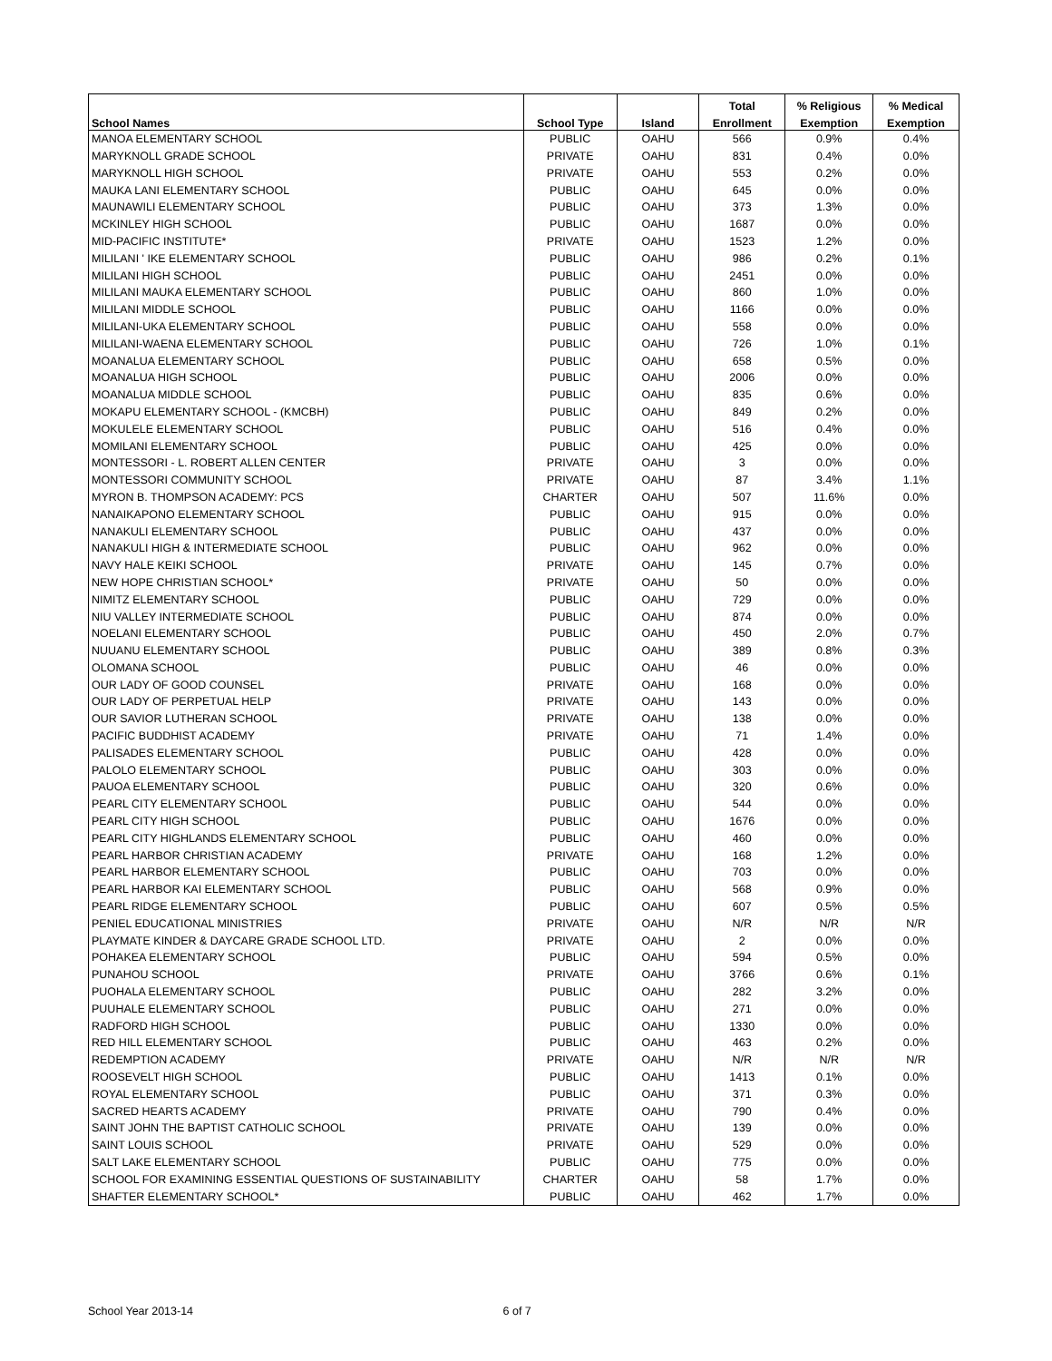| | | | Total | % Religious | % Medical |
| --- | --- | --- | --- | --- | --- |
| School Names | School Type | Island | Enrollment | Exemption | Exemption |
| MANOA ELEMENTARY SCHOOL | PUBLIC | OAHU | 566 | 0.9% | 0.4% |
| MARYKNOLL GRADE SCHOOL | PRIVATE | OAHU | 831 | 0.4% | 0.0% |
| MARYKNOLL HIGH SCHOOL | PRIVATE | OAHU | 553 | 0.2% | 0.0% |
| MAUKA LANI ELEMENTARY SCHOOL | PUBLIC | OAHU | 645 | 0.0% | 0.0% |
| MAUNAWILI ELEMENTARY SCHOOL | PUBLIC | OAHU | 373 | 1.3% | 0.0% |
| MCKINLEY HIGH SCHOOL | PUBLIC | OAHU | 1687 | 0.0% | 0.0% |
| MID-PACIFIC INSTITUTE* | PRIVATE | OAHU | 1523 | 1.2% | 0.0% |
| MILILANI ' IKE ELEMENTARY SCHOOL | PUBLIC | OAHU | 986 | 0.2% | 0.1% |
| MILILANI HIGH SCHOOL | PUBLIC | OAHU | 2451 | 0.0% | 0.0% |
| MILILANI MAUKA ELEMENTARY SCHOOL | PUBLIC | OAHU | 860 | 1.0% | 0.0% |
| MILILANI MIDDLE SCHOOL | PUBLIC | OAHU | 1166 | 0.0% | 0.0% |
| MILILANI-UKA ELEMENTARY SCHOOL | PUBLIC | OAHU | 558 | 0.0% | 0.0% |
| MILILANI-WAENA ELEMENTARY SCHOOL | PUBLIC | OAHU | 726 | 1.0% | 0.1% |
| MOANALUA ELEMENTARY SCHOOL | PUBLIC | OAHU | 658 | 0.5% | 0.0% |
| MOANALUA HIGH SCHOOL | PUBLIC | OAHU | 2006 | 0.0% | 0.0% |
| MOANALUA MIDDLE SCHOOL | PUBLIC | OAHU | 835 | 0.6% | 0.0% |
| MOKAPU ELEMENTARY SCHOOL - (KMCBH) | PUBLIC | OAHU | 849 | 0.2% | 0.0% |
| MOKULELE ELEMENTARY SCHOOL | PUBLIC | OAHU | 516 | 0.4% | 0.0% |
| MOMILANI ELEMENTARY SCHOOL | PUBLIC | OAHU | 425 | 0.0% | 0.0% |
| MONTESSORI - L. ROBERT ALLEN CENTER | PRIVATE | OAHU | 3 | 0.0% | 0.0% |
| MONTESSORI COMMUNITY SCHOOL | PRIVATE | OAHU | 87 | 3.4% | 1.1% |
| MYRON B. THOMPSON ACADEMY: PCS | CHARTER | OAHU | 507 | 11.6% | 0.0% |
| NANAIKAPONO ELEMENTARY SCHOOL | PUBLIC | OAHU | 915 | 0.0% | 0.0% |
| NANAKULI ELEMENTARY SCHOOL | PUBLIC | OAHU | 437 | 0.0% | 0.0% |
| NANAKULI HIGH & INTERMEDIATE SCHOOL | PUBLIC | OAHU | 962 | 0.0% | 0.0% |
| NAVY HALE KEIKI SCHOOL | PRIVATE | OAHU | 145 | 0.7% | 0.0% |
| NEW HOPE CHRISTIAN SCHOOL* | PRIVATE | OAHU | 50 | 0.0% | 0.0% |
| NIMITZ ELEMENTARY SCHOOL | PUBLIC | OAHU | 729 | 0.0% | 0.0% |
| NIU VALLEY INTERMEDIATE SCHOOL | PUBLIC | OAHU | 874 | 0.0% | 0.0% |
| NOELANI ELEMENTARY SCHOOL | PUBLIC | OAHU | 450 | 2.0% | 0.7% |
| NUUANU ELEMENTARY SCHOOL | PUBLIC | OAHU | 389 | 0.8% | 0.3% |
| OLOMANA SCHOOL | PUBLIC | OAHU | 46 | 0.0% | 0.0% |
| OUR LADY OF GOOD COUNSEL | PRIVATE | OAHU | 168 | 0.0% | 0.0% |
| OUR LADY OF PERPETUAL HELP | PRIVATE | OAHU | 143 | 0.0% | 0.0% |
| OUR SAVIOR LUTHERAN SCHOOL | PRIVATE | OAHU | 138 | 0.0% | 0.0% |
| PACIFIC BUDDHIST ACADEMY | PRIVATE | OAHU | 71 | 1.4% | 0.0% |
| PALISADES ELEMENTARY SCHOOL | PUBLIC | OAHU | 428 | 0.0% | 0.0% |
| PALOLO ELEMENTARY SCHOOL | PUBLIC | OAHU | 303 | 0.0% | 0.0% |
| PAUOA ELEMENTARY SCHOOL | PUBLIC | OAHU | 320 | 0.6% | 0.0% |
| PEARL CITY ELEMENTARY SCHOOL | PUBLIC | OAHU | 544 | 0.0% | 0.0% |
| PEARL CITY HIGH SCHOOL | PUBLIC | OAHU | 1676 | 0.0% | 0.0% |
| PEARL CITY HIGHLANDS ELEMENTARY SCHOOL | PUBLIC | OAHU | 460 | 0.0% | 0.0% |
| PEARL HARBOR CHRISTIAN ACADEMY | PRIVATE | OAHU | 168 | 1.2% | 0.0% |
| PEARL HARBOR ELEMENTARY SCHOOL | PUBLIC | OAHU | 703 | 0.0% | 0.0% |
| PEARL HARBOR KAI ELEMENTARY SCHOOL | PUBLIC | OAHU | 568 | 0.9% | 0.0% |
| PEARL RIDGE ELEMENTARY SCHOOL | PUBLIC | OAHU | 607 | 0.5% | 0.5% |
| PENIEL EDUCATIONAL MINISTRIES | PRIVATE | OAHU | N/R | N/R | N/R |
| PLAYMATE KINDER & DAYCARE GRADE SCHOOL LTD. | PRIVATE | OAHU | 2 | 0.0% | 0.0% |
| POHAKEA ELEMENTARY SCHOOL | PUBLIC | OAHU | 594 | 0.5% | 0.0% |
| PUNAHOU SCHOOL | PRIVATE | OAHU | 3766 | 0.6% | 0.1% |
| PUOHALA ELEMENTARY SCHOOL | PUBLIC | OAHU | 282 | 3.2% | 0.0% |
| PUUHALE ELEMENTARY SCHOOL | PUBLIC | OAHU | 271 | 0.0% | 0.0% |
| RADFORD HIGH SCHOOL | PUBLIC | OAHU | 1330 | 0.0% | 0.0% |
| RED HILL ELEMENTARY SCHOOL | PUBLIC | OAHU | 463 | 0.2% | 0.0% |
| REDEMPTION ACADEMY | PRIVATE | OAHU | N/R | N/R | N/R |
| ROOSEVELT HIGH SCHOOL | PUBLIC | OAHU | 1413 | 0.1% | 0.0% |
| ROYAL ELEMENTARY SCHOOL | PUBLIC | OAHU | 371 | 0.3% | 0.0% |
| SACRED HEARTS ACADEMY | PRIVATE | OAHU | 790 | 0.4% | 0.0% |
| SAINT JOHN THE BAPTIST CATHOLIC SCHOOL | PRIVATE | OAHU | 139 | 0.0% | 0.0% |
| SAINT LOUIS SCHOOL | PRIVATE | OAHU | 529 | 0.0% | 0.0% |
| SALT LAKE ELEMENTARY SCHOOL | PUBLIC | OAHU | 775 | 0.0% | 0.0% |
| SCHOOL FOR EXAMINING ESSENTIAL QUESTIONS OF SUSTAINABILITY | CHARTER | OAHU | 58 | 1.7% | 0.0% |
| SHAFTER ELEMENTARY SCHOOL* | PUBLIC | OAHU | 462 | 1.7% | 0.0% |
School Year 2013-14 6 of 7